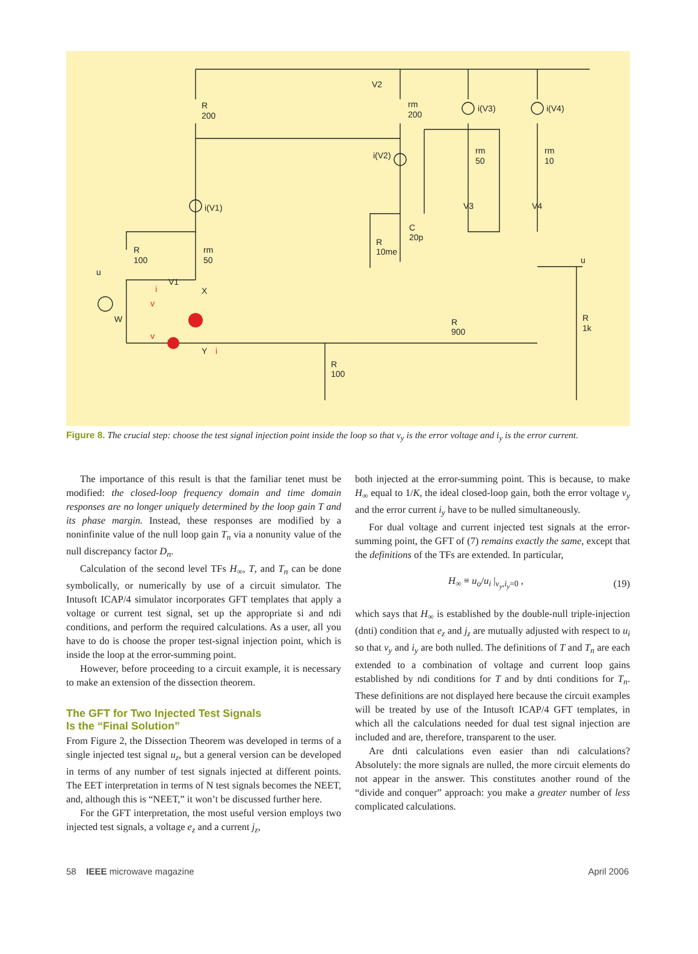R
200
rm
200
i(V3)
i(V4)
rm
50
rm
10
i(V2)
i(V1)
R
100
rm
50
C
20p
R
10me
u
W
X
Y
R
900
R
1k
R
100
u
V2
V3
V4
V1
i
v
v
i
Figure 8. The crucial step: choose the test signal injection point inside the loop so that v<sub>y</sub> is the error voltage and i<sub>y</sub> is the error current.
The importance of this result is that the familiar tenet must be modified: the closed-loop frequency domain and time domain responses are no longer uniquely determined by the loop gain T and its phase margin. Instead, these responses are modified by a noninfinite value of the null loop gain T<sub>n</sub> via a nonunity value of the null discrepancy factor D<sub>n</sub>.
Calculation of the second level TFs H<sub>∞</sub>, T, and T<sub>n</sub> can be done symbolically, or numerically by use of a circuit simulator. The Intusoft ICAP/4 simulator incorporates GFT templates that apply a voltage or current test signal, set up the appropriate si and ndi conditions, and perform the required calculations. As a user, all you have to do is choose the proper test-signal injection point, which is inside the loop at the error-summing point.
However, before proceeding to a circuit example, it is necessary to make an extension of the dissection theorem.
The GFT for Two Injected Test Signals
Is the “Final Solution”
From Figure 2, the Dissection Theorem was developed in terms of a single injected test signal u<sub>z</sub>, but a general version can be developed in terms of any number of test signals injected at different points. The EET interpretation in terms of N test signals becomes the NEET, and, although this is “NEET,” it won’t be discussed further here.
For the GFT interpretation, the most useful version employs two injected test signals, a voltage e<sub>z</sub> and a current j<sub>z</sub>,
both injected at the error-summing point. This is because, to make H<sub>∞</sub> equal to 1/K, the ideal closed-loop gain, both the error voltage v<sub>y</sub> and the error current i<sub>y</sub> have to be nulled simultaneously.
For dual voltage and current injected test signals at the error-summing point, the GFT of (7) remains exactly the same, except that the definitions of the TFs are extended. In particular,
H<sub>∞</sub> ≡ u<sub>o</sub>/u<sub>i</sub> |<sub>v<sub>y</sub>,i<sub>y</sub>=0</sub> , (19)
which says that H<sub>∞</sub> is established by the double-null triple-injection (dnti) condition that e<sub>z</sub> and j<sub>z</sub> are mutually adjusted with respect to u<sub>i</sub> so that v<sub>y</sub> and i<sub>y</sub> are both nulled. The definitions of T and T<sub>n</sub> are each extended to a combination of voltage and current loop gains established by ndi conditions for T and by dnti conditions for T<sub>n</sub>. These definitions are not displayed here because the circuit examples will be treated by use of the Intusoft ICAP/4 GFT templates, in which all the calculations needed for dual test signal injection are included and are, therefore, transparent to the user.
Are dnti calculations even easier than ndi calculations? Absolutely: the more signals are nulled, the more circuit elements do not appear in the answer. This constitutes another round of the “divide and conquer” approach: you make a greater number of less complicated calculations.
58 IEEE microwave magazine April 2006